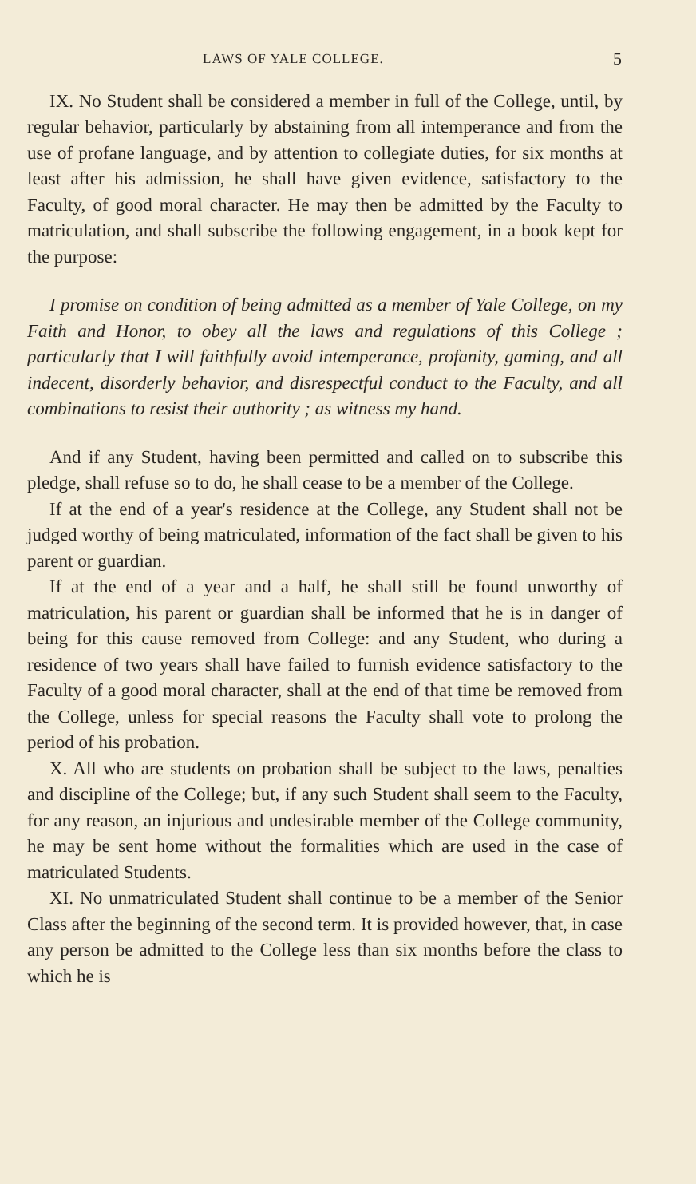LAWS OF YALE COLLEGE. 5
IX. No Student shall be considered a member in full of the College, until, by regular behavior, particularly by abstaining from all intemperance and from the use of profane language, and by attention to collegiate duties, for six months at least after his admission, he shall have given evidence, satisfactory to the Faculty, of good moral character. He may then be admitted by the Faculty to matriculation, and shall subscribe the following engagement, in a book kept for the purpose:
I promise on condition of being admitted as a member of Yale College, on my Faith and Honor, to obey all the laws and regulations of this College ; particularly that I will faithfully avoid intemperance, profanity, gaming, and all indecent, disorderly behavior, and disrespectful conduct to the Faculty, and all combinations to resist their authority ; as witness my hand.
And if any Student, having been permitted and called on to subscribe this pledge, shall refuse so to do, he shall cease to be a member of the College.
If at the end of a year's residence at the College, any Student shall not be judged worthy of being matriculated, information of the fact shall be given to his parent or guardian.
If at the end of a year and a half, he shall still be found unworthy of matriculation, his parent or guardian shall be informed that he is in danger of being for this cause removed from College: and any Student, who during a residence of two years shall have failed to furnish evidence satisfactory to the Faculty of a good moral character, shall at the end of that time be removed from the College, unless for special reasons the Faculty shall vote to prolong the period of his probation.
X. All who are students on probation shall be subject to the laws, penalties and discipline of the College; but, if any such Student shall seem to the Faculty, for any reason, an injurious and undesirable member of the College community, he may be sent home without the formalities which are used in the case of matriculated Students.
XI. No unmatriculated Student shall continue to be a member of the Senior Class after the beginning of the second term. It is provided however, that, in case any person be admitted to the College less than six months before the class to which he is